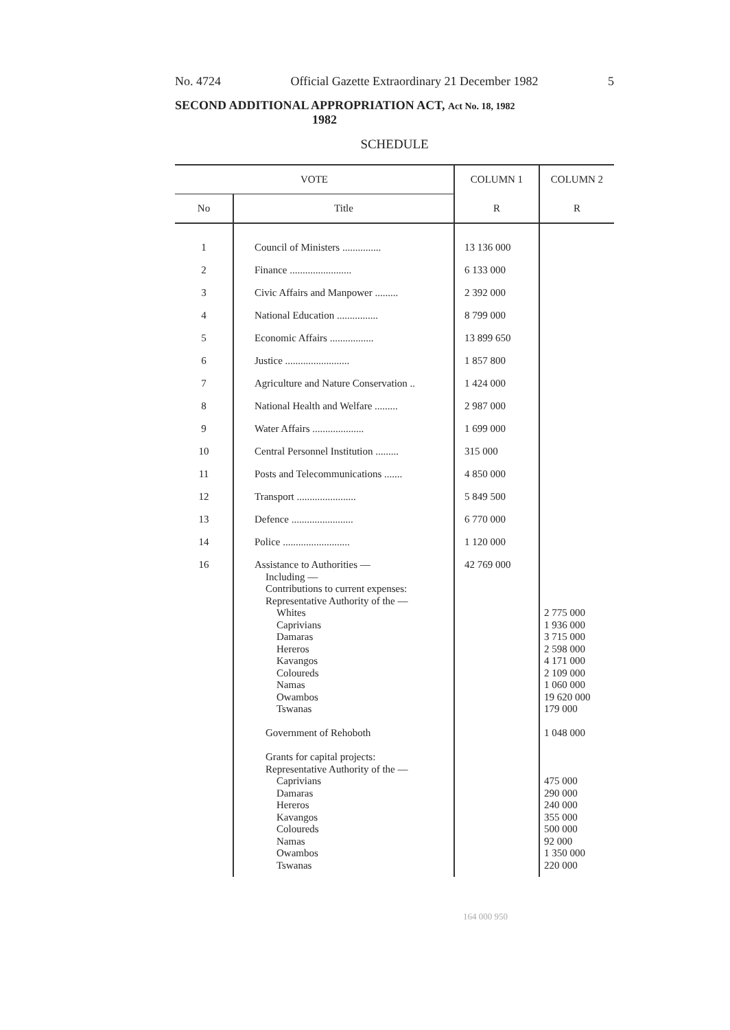No. 4724 Official Gazette Extraordinary 21 December 1982 5
SECOND ADDITIONAL APPROPRIATION ACT, Act No. 18, 1982
1982
SCHEDULE
| VOTE | | COLUMN 1 | COLUMN 2 |
| --- | --- | --- | --- |
| No | Title | R | R |
| 1 | Council of Ministers ............... | 13 136 000 | |
| 2 | Finance ........................ | 6 133 000 | |
| 3 | Civic Affairs and Manpower ......... | 2 392 000 | |
| 4 | National Education ................ | 8 799 000 | |
| 5 | Economic Affairs ................. | 13 899 650 | |
| 6 | Justice ......................... | 1 857 800 | |
| 7 | Agriculture and Nature Conservation .. | 1 424 000 | |
| 8 | National Health and Welfare ......... | 2 987 000 | |
| 9 | Water Affairs .................... | 1 699 000 | |
| 10 | Central Personnel Institution ......... | 315 000 | |
| 11 | Posts and Telecommunications ....... | 4 850 000 | |
| 12 | Transport ....................... | 5 849 500 | |
| 13 | Defence ........................ | 6 770 000 | |
| 14 | Police .......................... | 1 120 000 | |
| 16 | Assistance to Authorities — Including — Contributions to current expenses: Representative Authority of the — Whites Caprivians Damaras Hereros Kavangos Coloureds Namas Owambos Tswanas Government of Rehoboth Grants for capital projects: Representative Authority of the — Caprivians Damaras Hereros Kavangos Coloureds Namas Owambos Tswanas | 42 769 000 | 2 775 000 1 936 000 3 715 000 2 598 000 4 171 000 2 109 000 1 060 000 19 620 000 179 000 1 048 000 475 000 290 000 240 000 355 000 500 000 92 000 1 350 000 220 000 |
164 000 950